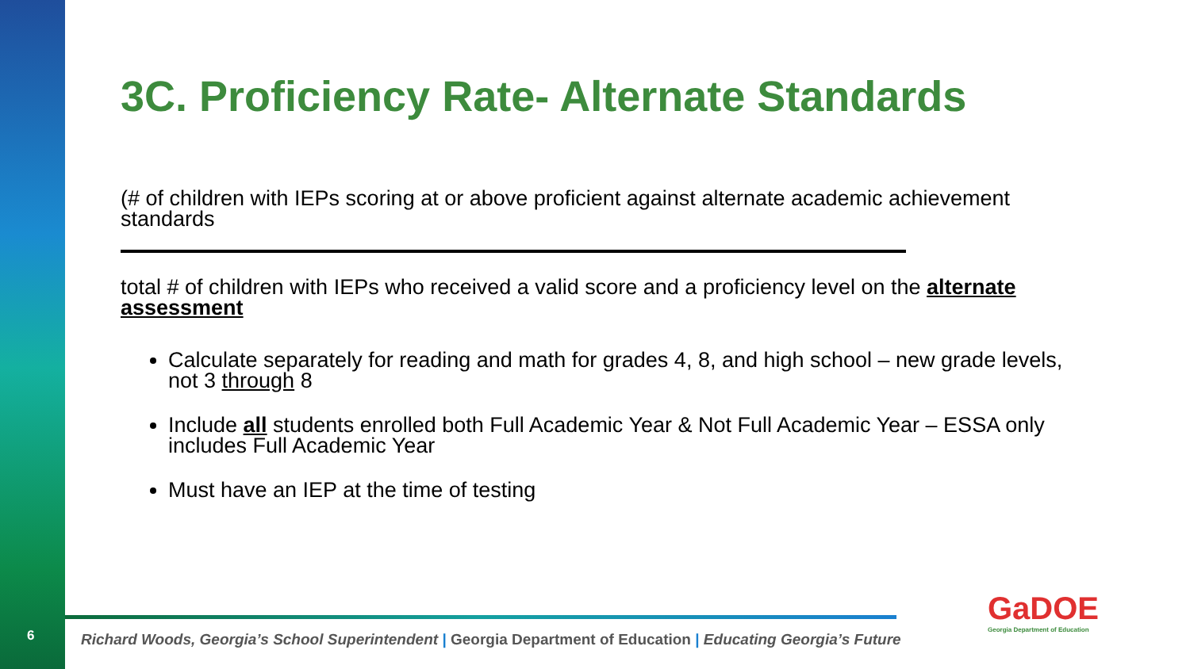6
3C. Proficiency Rate- Alternate Standards
(# of children with IEPs scoring at or above proficient against alternate academic achievement standards
total # of children with IEPs who received a valid score and a proficiency level on the alternate assessment
Calculate separately for reading and math for grades 4, 8, and high school – new grade levels, not 3 through 8
Include all students enrolled both Full Academic Year & Not Full Academic Year – ESSA only includes Full Academic Year
Must have an IEP at the time of testing
Richard Woods, Georgia’s School Superintendent | Georgia Department of Education | Educating Georgia’s Future
GaDOE
Georgia Department of Education